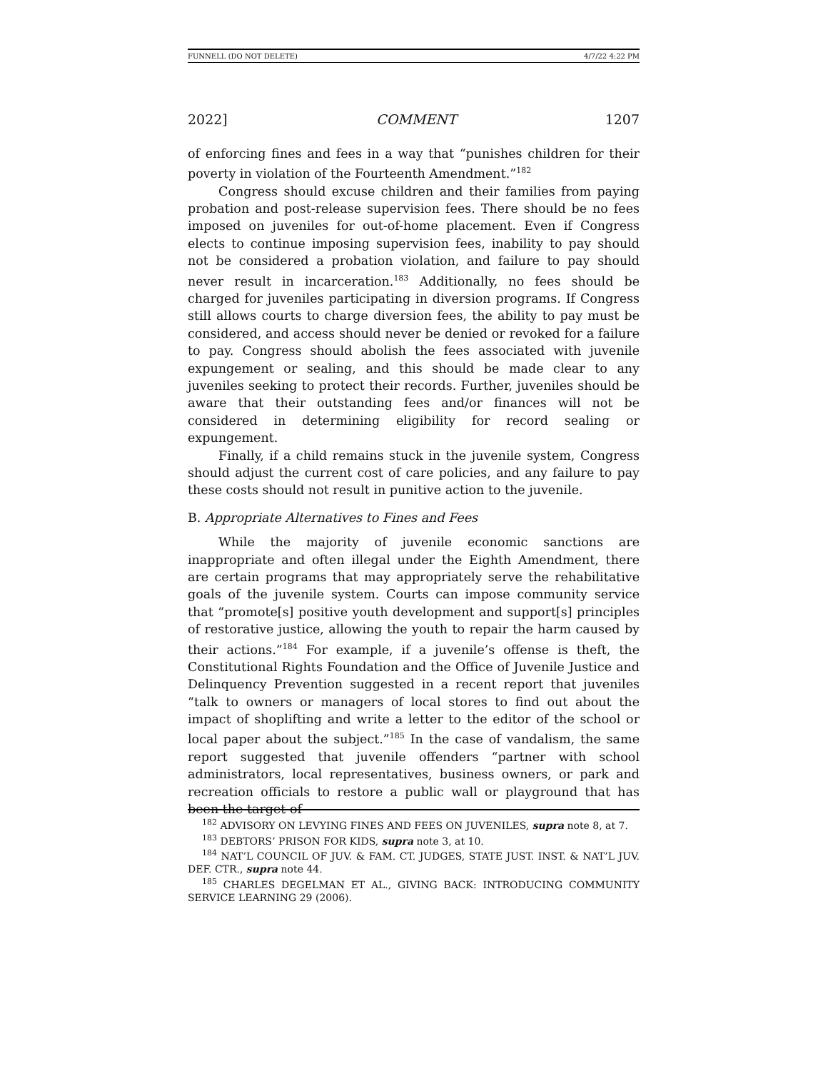FUNNELL (DO NOT DELETE) 4/7/22 4:22 PM
2022] COMMENT 1207
of enforcing fines and fees in a way that “punishes children for their poverty in violation of the Fourteenth Amendment.”<sup>182</sup>
Congress should excuse children and their families from paying probation and post-release supervision fees. There should be no fees imposed on juveniles for out-of-home placement. Even if Congress elects to continue imposing supervision fees, inability to pay should not be considered a probation violation, and failure to pay should never result in incarceration.<sup>183</sup> Additionally, no fees should be charged for juveniles participating in diversion programs. If Congress still allows courts to charge diversion fees, the ability to pay must be considered, and access should never be denied or revoked for a failure to pay. Congress should abolish the fees associated with juvenile expungement or sealing, and this should be made clear to any juveniles seeking to protect their records. Further, juveniles should be aware that their outstanding fees and/or finances will not be considered in determining eligibility for record sealing or expungement.
Finally, if a child remains stuck in the juvenile system, Congress should adjust the current cost of care policies, and any failure to pay these costs should not result in punitive action to the juvenile.
B. Appropriate Alternatives to Fines and Fees
While the majority of juvenile economic sanctions are inappropriate and often illegal under the Eighth Amendment, there are certain programs that may appropriately serve the rehabilitative goals of the juvenile system. Courts can impose community service that “promote[s] positive youth development and support[s] principles of restorative justice, allowing the youth to repair the harm caused by their actions.”<sup>184</sup> For example, if a juvenile’s offense is theft, the Constitutional Rights Foundation and the Office of Juvenile Justice and Delinquency Prevention suggested in a recent report that juveniles “talk to owners or managers of local stores to find out about the impact of shoplifting and write a letter to the editor of the school or local paper about the subject.”<sup>185</sup> In the case of vandalism, the same report suggested that juvenile offenders “partner with school administrators, local representatives, business owners, or park and recreation officials to restore a public wall or playground that has been the target of
<sup>182</sup> ADVISORY ON LEVYING FINES AND FEES ON JUVENILES, supra note 8, at 7.
<sup>183</sup> DEBTORS’ PRISON FOR KIDS, supra note 3, at 10.
<sup>184</sup> NAT’L COUNCIL OF JUV. & FAM. CT. JUDGES, STATE JUST. INST. & NAT’L JUV. DEF. CTR., supra note 44.
<sup>185</sup> CHARLES DEGELMAN ET AL., GIVING BACK: INTRODUCING COMMUNITY SERVICE LEARNING 29 (2006).